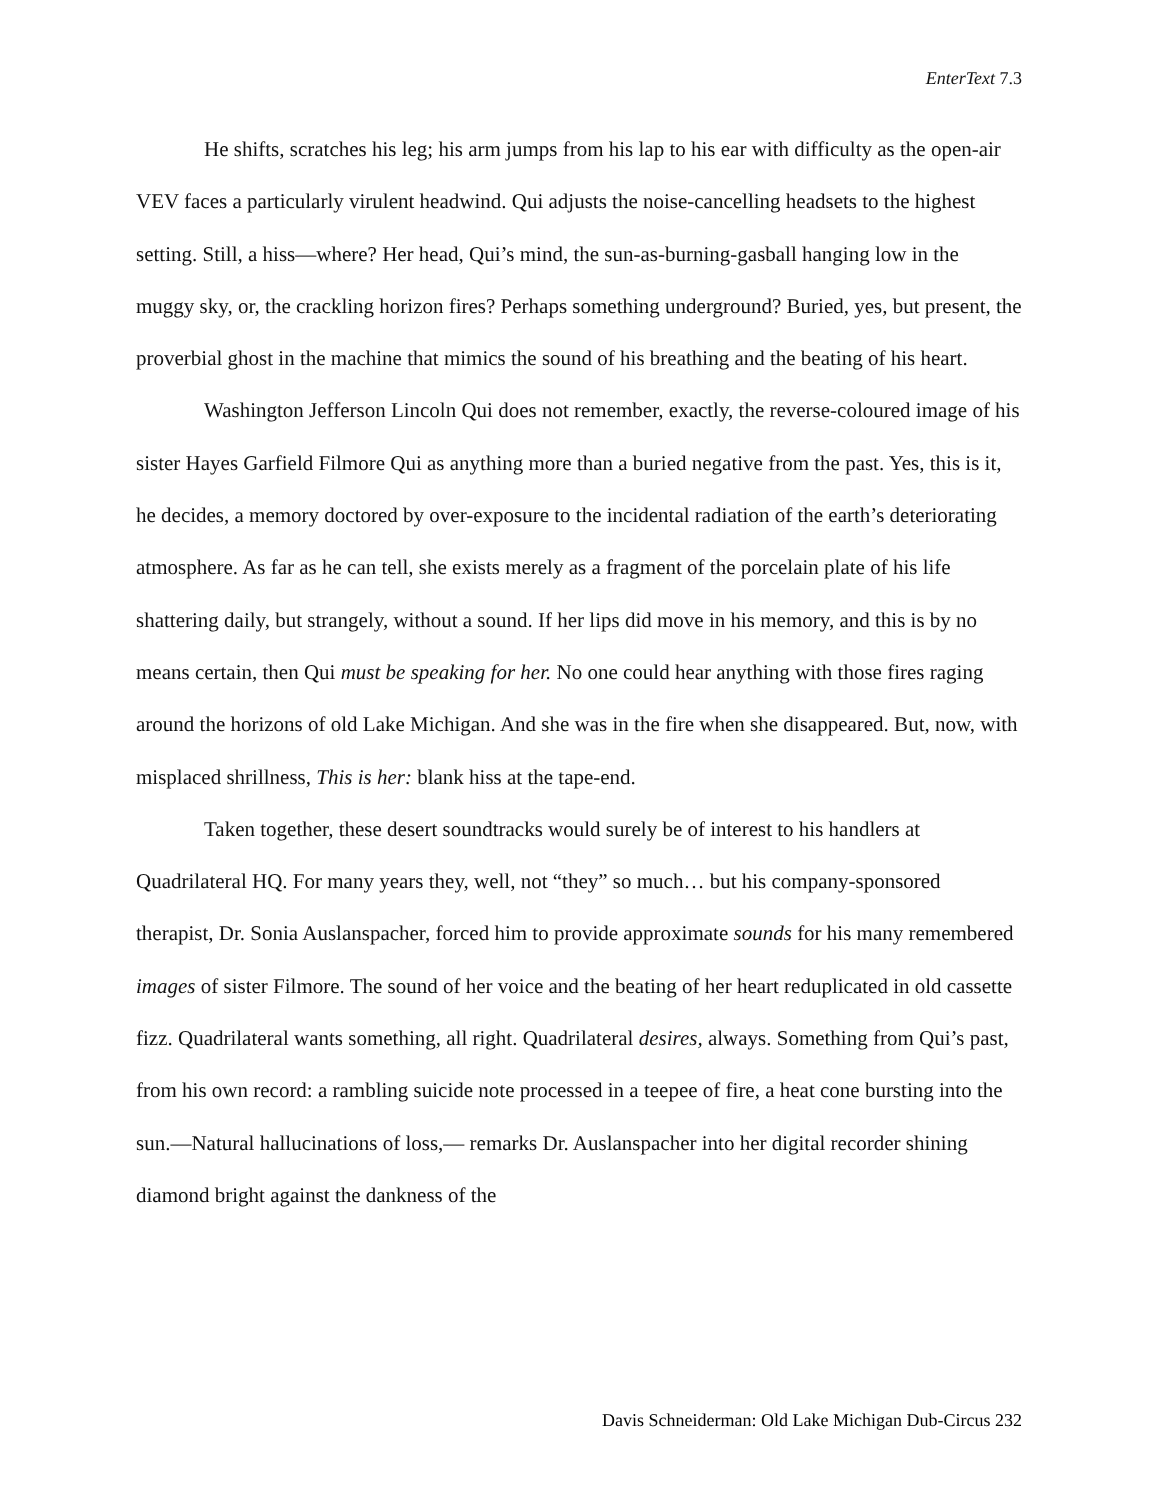EnterText 7.3
He shifts, scratches his leg; his arm jumps from his lap to his ear with difficulty as the open-air VEV faces a particularly virulent headwind. Qui adjusts the noise-cancelling headsets to the highest setting. Still, a hiss—where? Her head, Qui’s mind, the sun-as-burning-gasball hanging low in the muggy sky, or, the crackling horizon fires? Perhaps something underground? Buried, yes, but present, the proverbial ghost in the machine that mimics the sound of his breathing and the beating of his heart.
Washington Jefferson Lincoln Qui does not remember, exactly, the reverse-coloured image of his sister Hayes Garfield Filmore Qui as anything more than a buried negative from the past. Yes, this is it, he decides, a memory doctored by over-exposure to the incidental radiation of the earth’s deteriorating atmosphere. As far as he can tell, she exists merely as a fragment of the porcelain plate of his life shattering daily, but strangely, without a sound. If her lips did move in his memory, and this is by no means certain, then Qui must be speaking for her. No one could hear anything with those fires raging around the horizons of old Lake Michigan. And she was in the fire when she disappeared. But, now, with misplaced shrillness, This is her: blank hiss at the tape-end.
Taken together, these desert soundtracks would surely be of interest to his handlers at Quadrilateral HQ. For many years they, well, not “they” so much… but his company-sponsored therapist, Dr. Sonia Auslanspacher, forced him to provide approximate sounds for his many remembered images of sister Filmore. The sound of her voice and the beating of her heart reduplicated in old cassette fizz. Quadrilateral wants something, all right. Quadrilateral desires, always. Something from Qui’s past, from his own record: a rambling suicide note processed in a teepee of fire, a heat cone bursting into the sun.—Natural hallucinations of loss,— remarks Dr. Auslanspacher into her digital recorder shining diamond bright against the dankness of the
Davis Schneiderman: Old Lake Michigan Dub-Circus 232